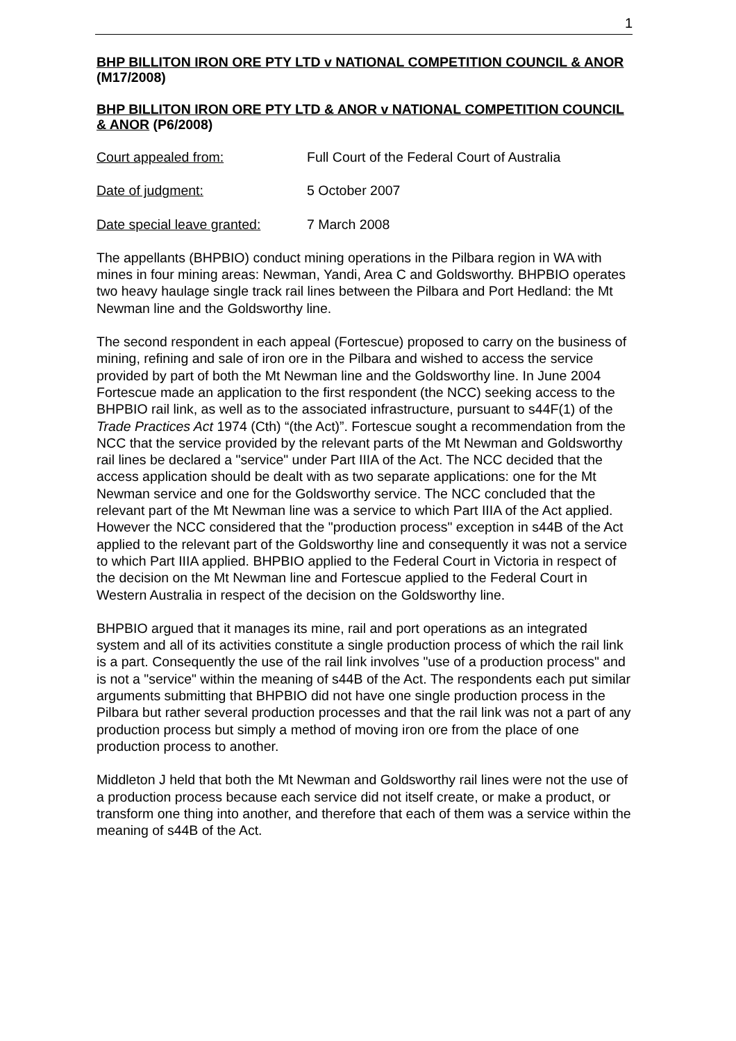1
BHP BILLITON IRON ORE PTY LTD v NATIONAL COMPETITION COUNCIL & ANOR (M17/2008)
BHP BILLITON IRON ORE PTY LTD & ANOR v NATIONAL COMPETITION COUNCIL & ANOR (P6/2008)
Court appealed from: Full Court of the Federal Court of Australia
Date of judgment: 5 October 2007
Date special leave granted: 7 March 2008
The appellants (BHPBIO) conduct mining operations in the Pilbara region in WA with mines in four mining areas: Newman, Yandi, Area C and Goldsworthy. BHPBIO operates two heavy haulage single track rail lines between the Pilbara and Port Hedland: the Mt Newman line and the Goldsworthy line.
The second respondent in each appeal (Fortescue) proposed to carry on the business of mining, refining and sale of iron ore in the Pilbara and wished to access the service provided by part of both the Mt Newman line and the Goldsworthy line. In June 2004 Fortescue made an application to the first respondent (the NCC) seeking access to the BHPBIO rail link, as well as to the associated infrastructure, pursuant to s44F(1) of the Trade Practices Act 1974 (Cth) “(the Act)”. Fortescue sought a recommendation from the NCC that the service provided by the relevant parts of the Mt Newman and Goldsworthy rail lines be declared a "service" under Part IIIA of the Act. The NCC decided that the access application should be dealt with as two separate applications: one for the Mt Newman service and one for the Goldsworthy service. The NCC concluded that the relevant part of the Mt Newman line was a service to which Part IIIA of the Act applied. However the NCC considered that the "production process" exception in s44B of the Act applied to the relevant part of the Goldsworthy line and consequently it was not a service to which Part IIIA applied. BHPBIO applied to the Federal Court in Victoria in respect of the decision on the Mt Newman line and Fortescue applied to the Federal Court in Western Australia in respect of the decision on the Goldsworthy line.
BHPBIO argued that it manages its mine, rail and port operations as an integrated system and all of its activities constitute a single production process of which the rail link is a part. Consequently the use of the rail link involves "use of a production process" and is not a "service" within the meaning of s44B of the Act. The respondents each put similar arguments submitting that BHPBIO did not have one single production process in the Pilbara but rather several production processes and that the rail link was not a part of any production process but simply a method of moving iron ore from the place of one production process to another.
Middleton J held that both the Mt Newman and Goldsworthy rail lines were not the use of a production process because each service did not itself create, or make a product, or transform one thing into another, and therefore that each of them was a service within the meaning of s44B of the Act.